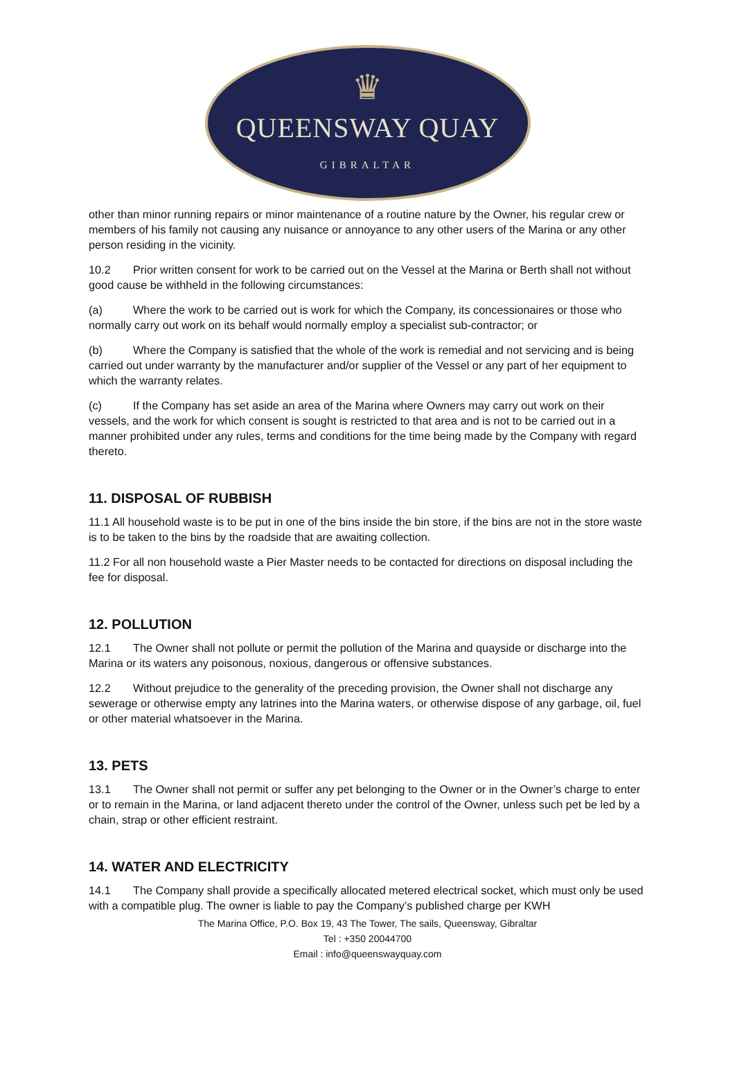♛
QUEENSWAY QUAY
GIBRALTAR
other than minor running repairs or minor maintenance of a routine nature by the Owner, his regular crew or members of his family not causing any nuisance or annoyance to any other users of the Marina or any other person residing in the vicinity.
10.2 Prior written consent for work to be carried out on the Vessel at the Marina or Berth shall not without good cause be withheld in the following circumstances:
(a) Where the work to be carried out is work for which the Company, its concessionaires or those who normally carry out work on its behalf would normally employ a specialist sub-contractor; or
(b) Where the Company is satisfied that the whole of the work is remedial and not servicing and is being carried out under warranty by the manufacturer and/or supplier of the Vessel or any part of her equipment to which the warranty relates.
(c) If the Company has set aside an area of the Marina where Owners may carry out work on their vessels, and the work for which consent is sought is restricted to that area and is not to be carried out in a manner prohibited under any rules, terms and conditions for the time being made by the Company with regard thereto.
11. DISPOSAL OF RUBBISH
11.1 All household waste is to be put in one of the bins inside the bin store, if the bins are not in the store waste is to be taken to the bins by the roadside that are awaiting collection.
11.2 For all non household waste a Pier Master needs to be contacted for directions on disposal including the fee for disposal.
12. POLLUTION
12.1 The Owner shall not pollute or permit the pollution of the Marina and quayside or discharge into the Marina or its waters any poisonous, noxious, dangerous or offensive substances.
12.2 Without prejudice to the generality of the preceding provision, the Owner shall not discharge any sewerage or otherwise empty any latrines into the Marina waters, or otherwise dispose of any garbage, oil, fuel or other material whatsoever in the Marina.
13. PETS
13.1 The Owner shall not permit or suffer any pet belonging to the Owner or in the Owner’s charge to enter or to remain in the Marina, or land adjacent thereto under the control of the Owner, unless such pet be led by a chain, strap or other efficient restraint.
14. WATER AND ELECTRICITY
14.1 The Company shall provide a specifically allocated metered electrical socket, which must only be used with a compatible plug. The owner is liable to pay the Company’s published charge per KWH
The Marina Office, P.O. Box 19, 43 The Tower, The sails, Queensway, Gibraltar
Tel : +350 20044700
Email : info@queenswayquay.com